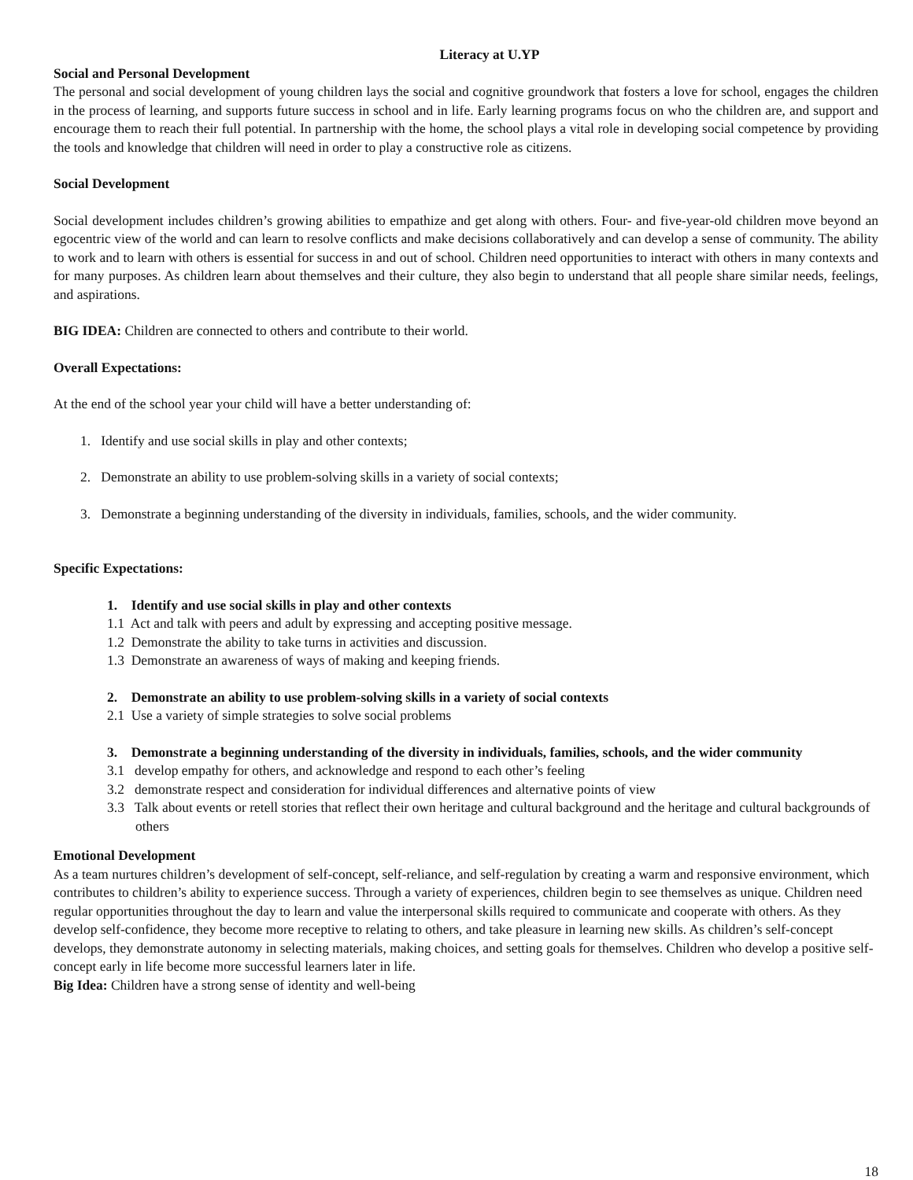Literacy at U.YP
Social and Personal Development
The personal and social development of young children lays the social and cognitive groundwork that fosters a love for school, engages the children in the process of learning, and supports future success in school and in life. Early learning programs focus on who the children are, and support and encourage them to reach their full potential. In partnership with the home, the school plays a vital role in developing social competence by providing the tools and knowledge that children will need in order to play a constructive role as citizens.
Social Development
Social development includes children’s growing abilities to empathize and get along with others. Four- and five-year-old children move beyond an egocentric view of the world and can learn to resolve conflicts and make decisions collaboratively and can develop a sense of community. The ability to work and to learn with others is essential for success in and out of school. Children need opportunities to interact with others in many contexts and for many purposes. As children learn about themselves and their culture, they also begin to understand that all people share similar needs, feelings, and aspirations.
BIG IDEA: Children are connected to others and contribute to their world.
Overall Expectations:
At the end of the school year your child will have a better understanding of:
1. Identify and use social skills in play and other contexts;
2. Demonstrate an ability to use problem-solving skills in a variety of social contexts;
3. Demonstrate a beginning understanding of the diversity in individuals, families, schools, and the wider community.
Specific Expectations:
1. Identify and use social skills in play and other contexts
1.1 Act and talk with peers and adult by expressing and accepting positive message.
1.2 Demonstrate the ability to take turns in activities and discussion.
1.3 Demonstrate an awareness of ways of making and keeping friends.
2. Demonstrate an ability to use problem-solving skills in a variety of social contexts
2.1 Use a variety of simple strategies to solve social problems
3. Demonstrate a beginning understanding of the diversity in individuals, families, schools, and the wider community
3.1 develop empathy for others, and acknowledge and respond to each other’s feeling
3.2 demonstrate respect and consideration for individual differences and alternative points of view
3.3 Talk about events or retell stories that reflect their own heritage and cultural background and the heritage and cultural backgrounds of others
Emotional Development
As a team nurtures children’s development of self-concept, self-reliance, and self-regulation by creating a warm and responsive environment, which contributes to children’s ability to experience success. Through a variety of experiences, children begin to see themselves as unique. Children need regular opportunities throughout the day to learn and value the interpersonal skills required to communicate and cooperate with others. As they develop self-confidence, they become more receptive to relating to others, and take pleasure in learning new skills. As children’s self-concept develops, they demonstrate autonomy in selecting materials, making choices, and setting goals for themselves. Children who develop a positive self-concept early in life become more successful learners later in life.
Big Idea: Children have a strong sense of identity and well-being
18